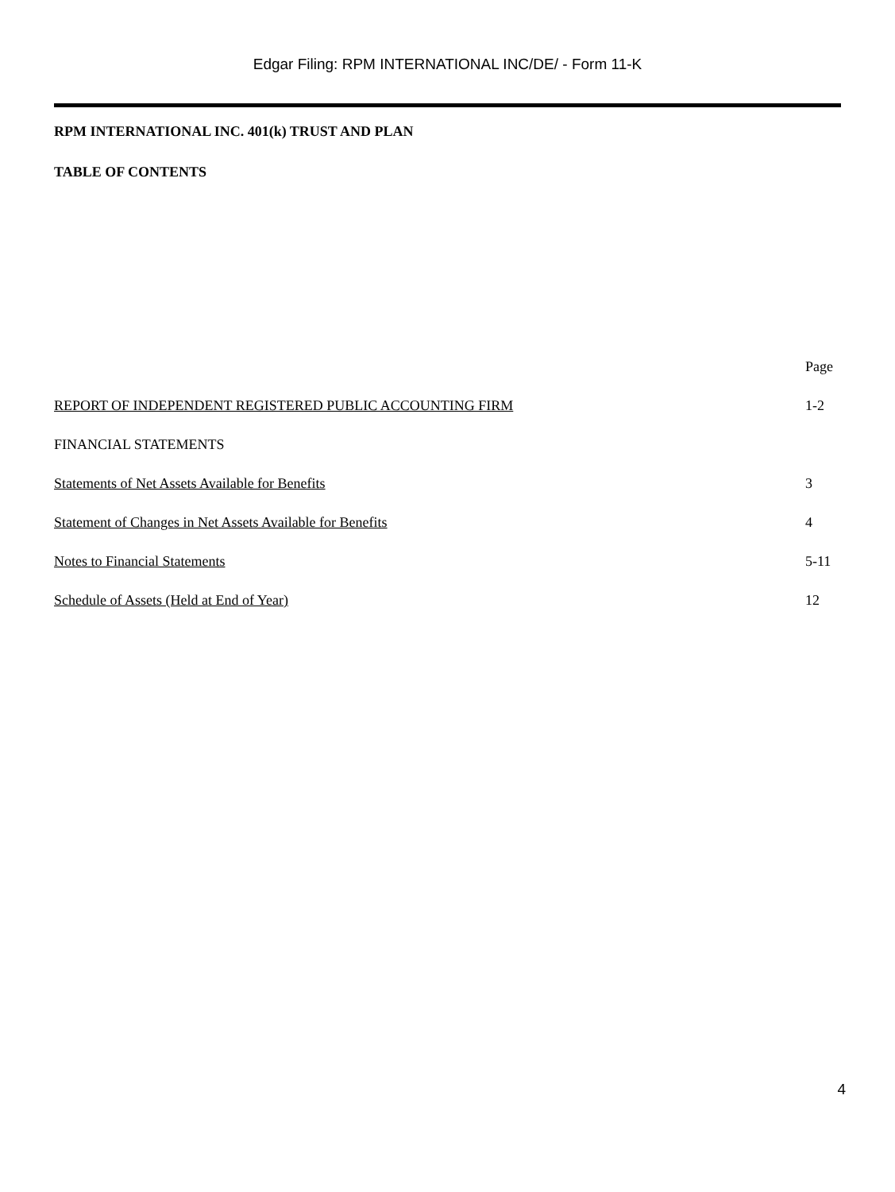Edgar Filing: RPM INTERNATIONAL INC/DE/ - Form 11-K
RPM INTERNATIONAL INC. 401(k) TRUST AND PLAN
TABLE OF CONTENTS
| | Page |
| --- | --- |
| REPORT OF INDEPENDENT REGISTERED PUBLIC ACCOUNTING FIRM | 1-2 |
| FINANCIAL STATEMENTS | |
| Statements of Net Assets Available for Benefits | 3 |
| Statement of Changes in Net Assets Available for Benefits | 4 |
| Notes to Financial Statements | 5-11 |
| Schedule of Assets (Held at End of Year) | 12 |
4